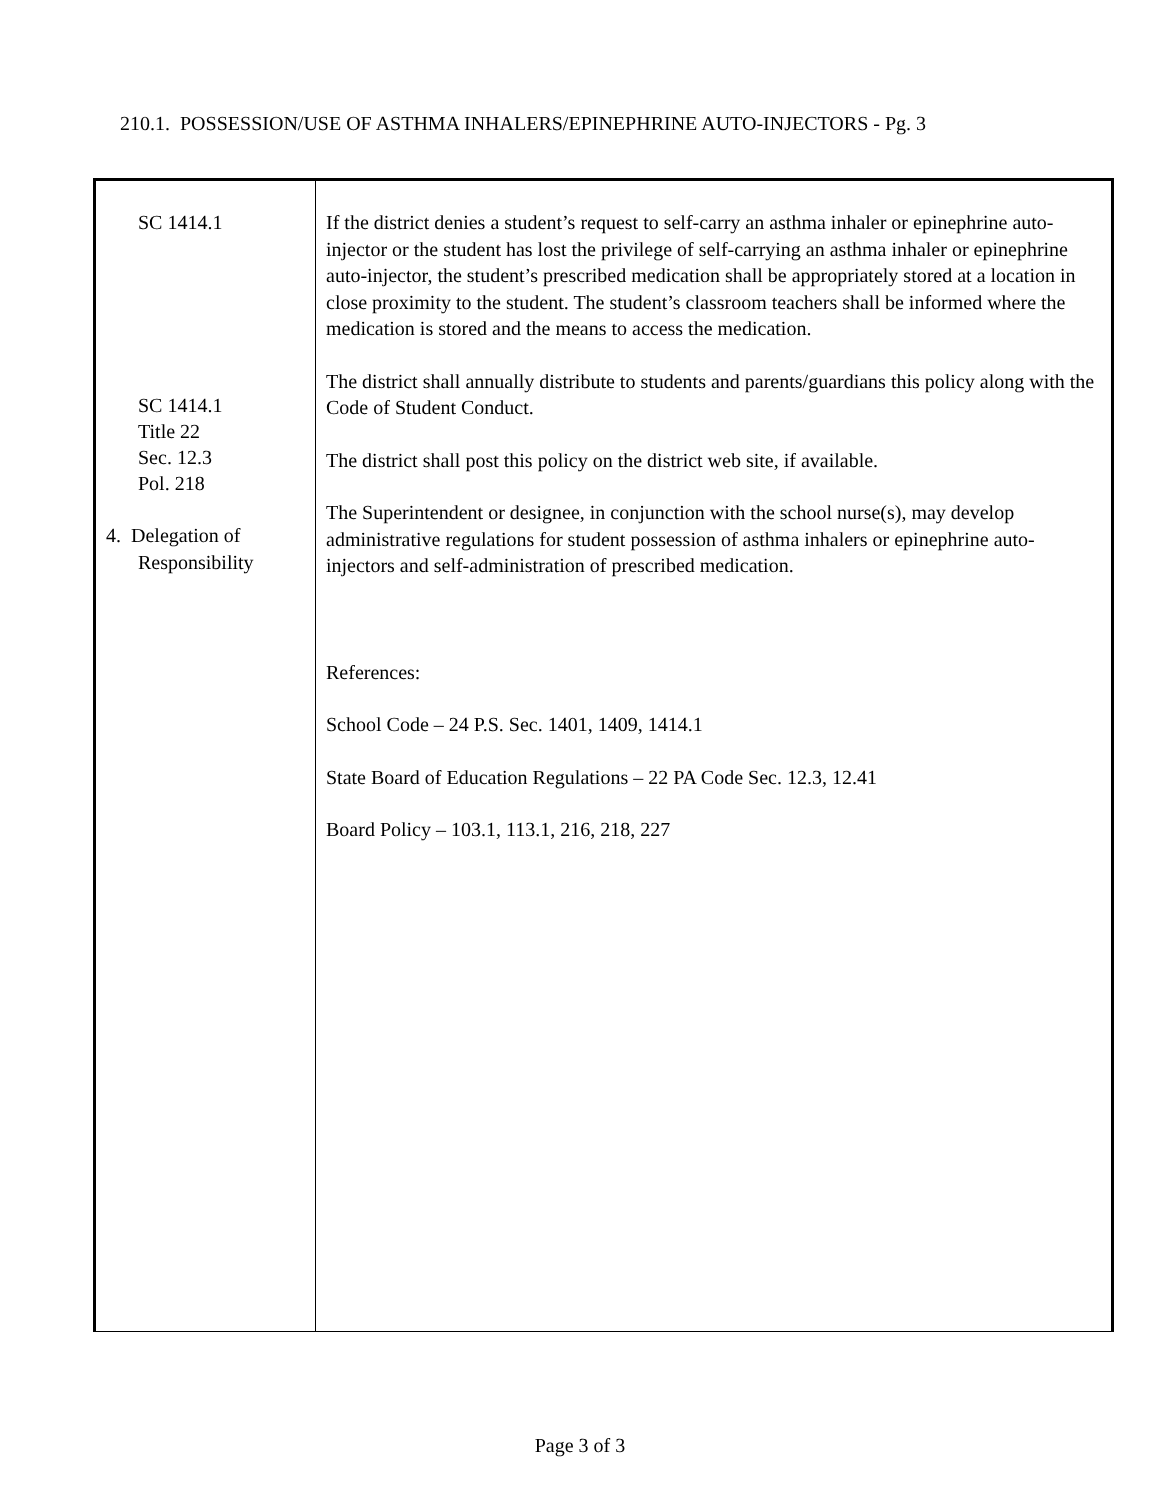210.1. POSSESSION/USE OF ASTHMA INHALERS/EPINEPHRINE AUTO-INJECTORS - Pg. 3
SC 1414.1
SC 1414.1
Title 22
Sec. 12.3
Pol. 218
4. Delegation of
Responsibility
If the district denies a student’s request to self-carry an asthma inhaler or epinephrine auto-injector or the student has lost the privilege of self-carrying an asthma inhaler or epinephrine auto-injector, the student’s prescribed medication shall be appropriately stored at a location in close proximity to the student. The student’s classroom teachers shall be informed where the medication is stored and the means to access the medication.
The district shall annually distribute to students and parents/guardians this policy along with the Code of Student Conduct.
The district shall post this policy on the district web site, if available.
The Superintendent or designee, in conjunction with the school nurse(s), may develop administrative regulations for student possession of asthma inhalers or epinephrine auto-injectors and self-administration of prescribed medication.
References:
School Code – 24 P.S. Sec. 1401, 1409, 1414.1
State Board of Education Regulations – 22 PA Code Sec. 12.3, 12.41
Board Policy – 103.1, 113.1, 216, 218, 227
Page 3 of 3